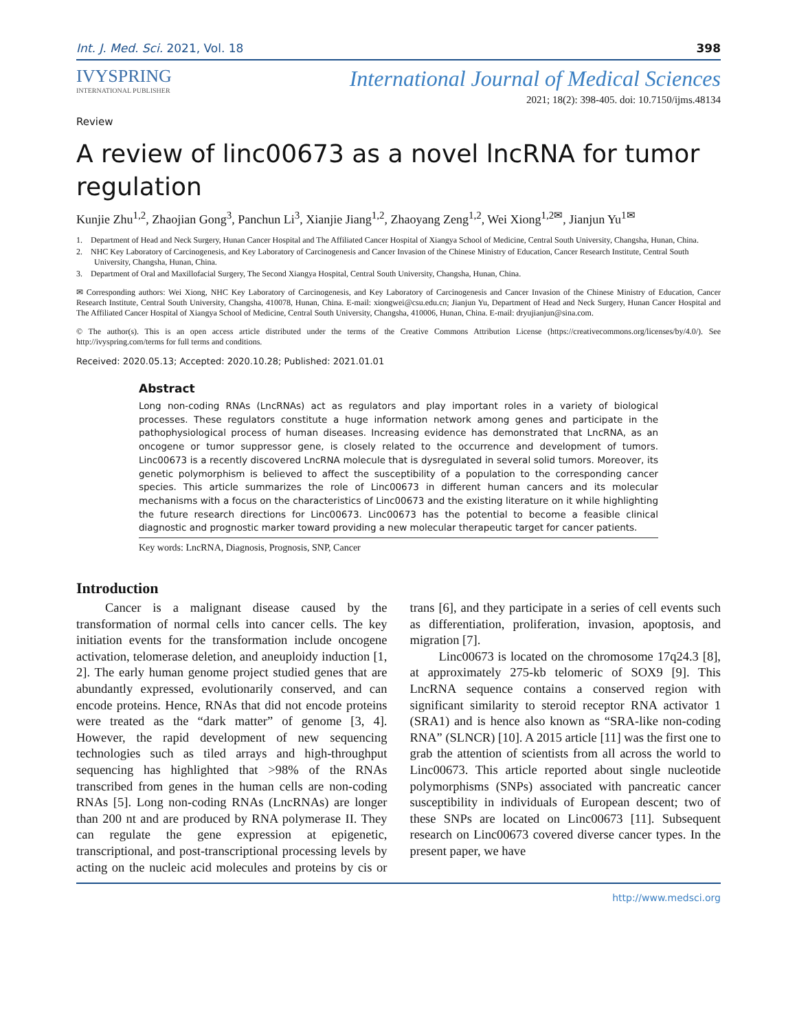Int. J. Med. Sci. 2021, Vol. 18 398
IVYSPRING
INTERNATIONAL PUBLISHER
International Journal of Medical Sciences
2021; 18(2): 398-405. doi: 10.7150/ijms.48134
Review
A review of linc00673 as a novel lncRNA for tumor regulation
Kunjie Zhu<sup>1,2</sup>, Zhaojian Gong<sup>3</sup>, Panchun Li<sup>3</sup>, Xianjie Jiang<sup>1,2</sup>, Zhaoyang Zeng<sup>1,2</sup>, Wei Xiong<sup>1,2✉</sup>, Jianjun Yu<sup>1✉</sup>
1. Department of Head and Neck Surgery, Hunan Cancer Hospital and The Affiliated Cancer Hospital of Xiangya School of Medicine, Central South University, Changsha, Hunan, China.
2. NHC Key Laboratory of Carcinogenesis, and Key Laboratory of Carcinogenesis and Cancer Invasion of the Chinese Ministry of Education, Cancer Research Institute, Central South University, Changsha, Hunan, China.
3. Department of Oral and Maxillofacial Surgery, The Second Xiangya Hospital, Central South University, Changsha, Hunan, China.
✉ Corresponding authors: Wei Xiong, NHC Key Laboratory of Carcinogenesis, and Key Laboratory of Carcinogenesis and Cancer Invasion of the Chinese Ministry of Education, Cancer Research Institute, Central South University, Changsha, 410078, Hunan, China. E-mail: xiongwei@csu.edu.cn; Jianjun Yu, Department of Head and Neck Surgery, Hunan Cancer Hospital and The Affiliated Cancer Hospital of Xiangya School of Medicine, Central South University, Changsha, 410006, Hunan, China. E-mail: dryujianjun@sina.com.
© The author(s). This is an open access article distributed under the terms of the Creative Commons Attribution License (https://creativecommons.org/licenses/by/4.0/). See http://ivyspring.com/terms for full terms and conditions.
Received: 2020.05.13; Accepted: 2020.10.28; Published: 2021.01.01
Abstract
Long non-coding RNAs (LncRNAs) act as regulators and play important roles in a variety of biological processes. These regulators constitute a huge information network among genes and participate in the pathophysiological process of human diseases. Increasing evidence has demonstrated that LncRNA, as an oncogene or tumor suppressor gene, is closely related to the occurrence and development of tumors. Linc00673 is a recently discovered LncRNA molecule that is dysregulated in several solid tumors. Moreover, its genetic polymorphism is believed to affect the susceptibility of a population to the corresponding cancer species. This article summarizes the role of Linc00673 in different human cancers and its molecular mechanisms with a focus on the characteristics of Linc00673 and the existing literature on it while highlighting the future research directions for Linc00673. Linc00673 has the potential to become a feasible clinical diagnostic and prognostic marker toward providing a new molecular therapeutic target for cancer patients.
Key words: LncRNA, Diagnosis, Prognosis, SNP, Cancer
Introduction
Cancer is a malignant disease caused by the transformation of normal cells into cancer cells. The key initiation events for the transformation include oncogene activation, telomerase deletion, and aneuploidy induction [1, 2]. The early human genome project studied genes that are abundantly expressed, evolutionarily conserved, and can encode proteins. Hence, RNAs that did not encode proteins were treated as the “dark matter” of genome [3, 4]. However, the rapid development of new sequencing technologies such as tiled arrays and high-throughput sequencing has highlighted that >98% of the RNAs transcribed from genes in the human cells are non-coding RNAs [5]. Long non-coding RNAs (LncRNAs) are longer than 200 nt and are produced by RNA polymerase II. They can regulate the gene expression at epigenetic, transcriptional, and post-transcriptional processing levels by acting on the nucleic acid molecules and proteins by cis or trans [6], and they participate in a series of cell events such as differentiation, proliferation, invasion, apoptosis, and migration [7].
Linc00673 is located on the chromosome 17q24.3 [8], at approximately 275-kb telomeric of SOX9 [9]. This LncRNA sequence contains a conserved region with significant similarity to steroid receptor RNA activator 1 (SRA1) and is hence also known as “SRA-like non-coding RNA” (SLNCR) [10]. A 2015 article [11] was the first one to grab the attention of scientists from all across the world to Linc00673. This article reported about single nucleotide polymorphisms (SNPs) associated with pancreatic cancer susceptibility in individuals of European descent; two of these SNPs are located on Linc00673 [11]. Subsequent research on Linc00673 covered diverse cancer types. In the present paper, we have
http://www.medsci.org